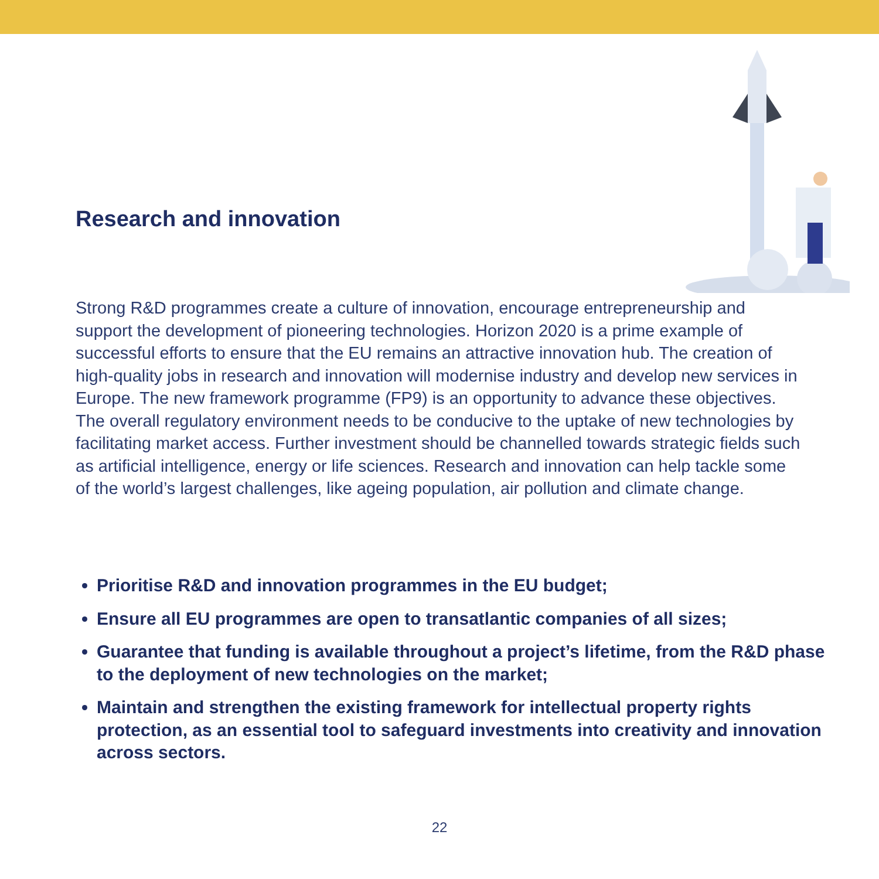Research and innovation
Strong R&D programmes create a culture of innovation, encourage entrepreneurship and support the development of pioneering technologies. Horizon 2020 is a prime example of successful efforts to ensure that the EU remains an attractive innovation hub. The creation of high-quality jobs in research and innovation will modernise industry and develop new services in Europe. The new framework programme (FP9) is an opportunity to advance these objectives. The overall regulatory environment needs to be conducive to the uptake of new technologies by facilitating market access. Further investment should be channelled towards strategic fields such as artificial intelligence, energy or life sciences. Research and innovation can help tackle some of the world’s largest challenges, like ageing population, air pollution and climate change.
Prioritise R&D and innovation programmes in the EU budget;
Ensure all EU programmes are open to transatlantic companies of all sizes;
Guarantee that funding is available throughout a project’s lifetime, from the R&D phase to the deployment of new technologies on the market;
Maintain and strengthen the existing framework for intellectual property rights protection, as an essential tool to safeguard investments into creativity and innovation across sectors.
22